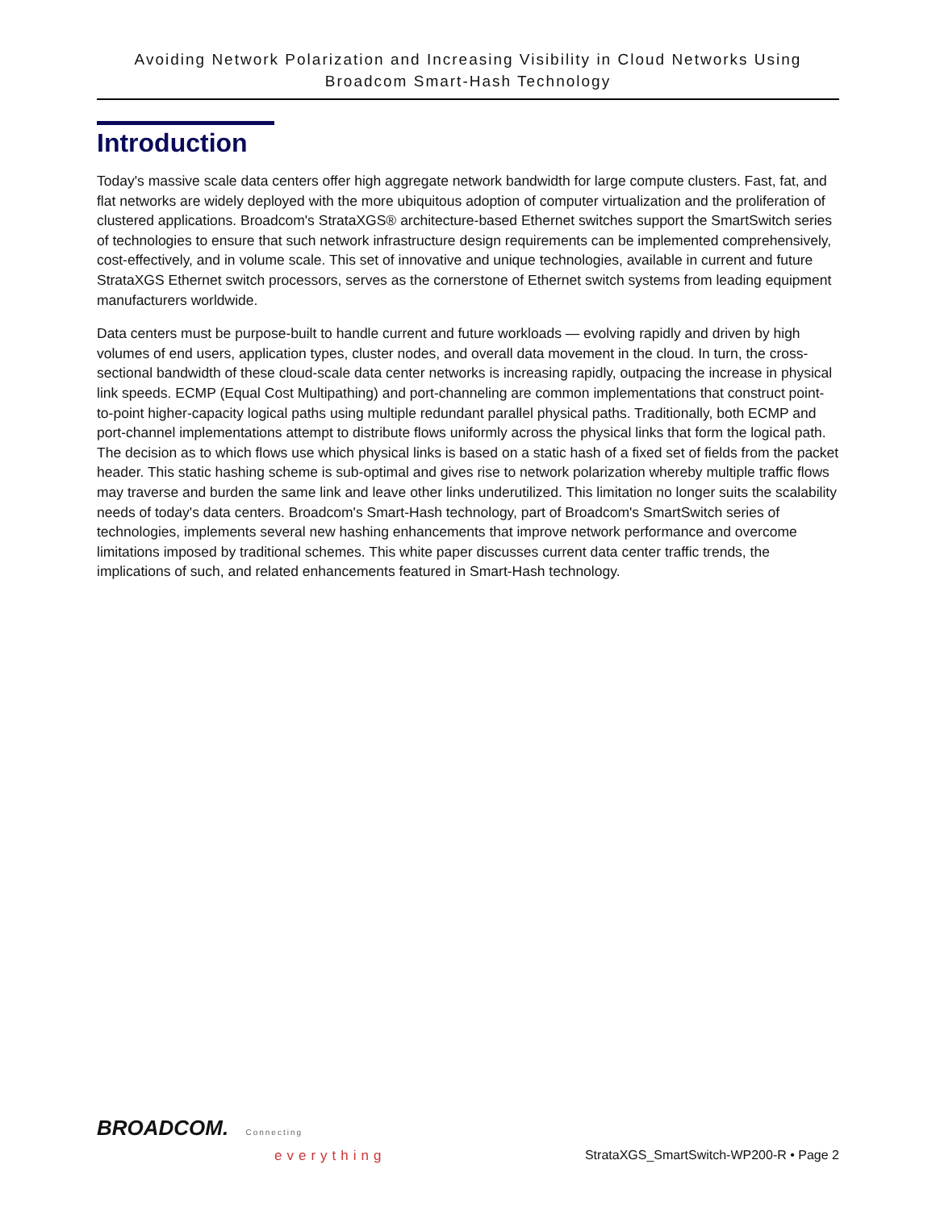Avoiding Network Polarization and Increasing Visibility in Cloud Networks Using
Broadcom Smart-Hash Technology
Introduction
Today's massive scale data centers offer high aggregate network bandwidth for large compute clusters. Fast, fat, and flat networks are widely deployed with the more ubiquitous adoption of computer virtualization and the proliferation of clustered applications. Broadcom's StrataXGS® architecture-based Ethernet switches support the SmartSwitch series of technologies to ensure that such network infrastructure design requirements can be implemented comprehensively, cost-effectively, and in volume scale. This set of innovative and unique technologies, available in current and future StrataXGS Ethernet switch processors, serves as the cornerstone of Ethernet switch systems from leading equipment manufacturers worldwide.
Data centers must be purpose-built to handle current and future workloads — evolving rapidly and driven by high volumes of end users, application types, cluster nodes, and overall data movement in the cloud. In turn, the cross-sectional bandwidth of these cloud-scale data center networks is increasing rapidly, outpacing the increase in physical link speeds. ECMP (Equal Cost Multipathing) and port-channeling are common implementations that construct point-to-point higher-capacity logical paths using multiple redundant parallel physical paths. Traditionally, both ECMP and port-channel implementations attempt to distribute flows uniformly across the physical links that form the logical path. The decision as to which flows use which physical links is based on a static hash of a fixed set of fields from the packet header. This static hashing scheme is sub-optimal and gives rise to network polarization whereby multiple traffic flows may traverse and burden the same link and leave other links underutilized. This limitation no longer suits the scalability needs of today's data centers. Broadcom's Smart-Hash technology, part of Broadcom's SmartSwitch series of technologies, implements several new hashing enhancements that improve network performance and overcome limitations imposed by traditional schemes. This white paper discusses current data center traffic trends, the implications of such, and related enhancements featured in Smart-Hash technology.
BROADCOM. Connecting
everything
StrataXGS_SmartSwitch-WP200-R • Page 2